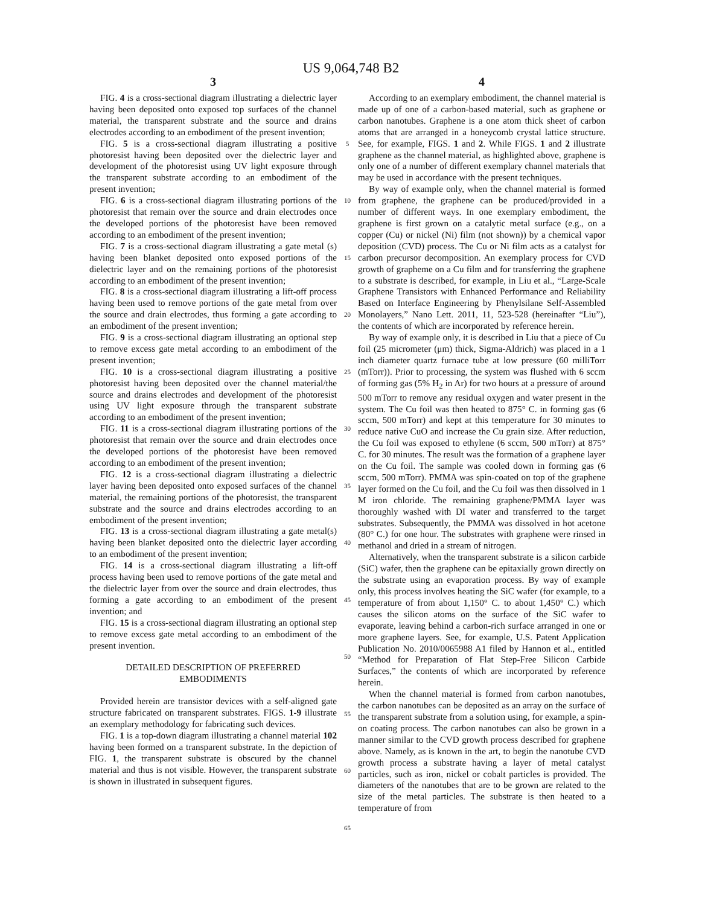US 9,064,748 B2
3
FIG. 4 is a cross-sectional diagram illustrating a dielectric layer having been deposited onto exposed top surfaces of the channel material, the transparent substrate and the source and drains electrodes according to an embodiment of the present invention;
FIG. 5 is a cross-sectional diagram illustrating a positive photoresist having been deposited over the dielectric layer and development of the photoresist using UV light exposure through the transparent substrate according to an embodiment of the present invention;
FIG. 6 is a cross-sectional diagram illustrating portions of the photoresist that remain over the source and drain electrodes once the developed portions of the photoresist have been removed according to an embodiment of the present invention;
FIG. 7 is a cross-sectional diagram illustrating a gate metal (s) having been blanket deposited onto exposed portions of the dielectric layer and on the remaining portions of the photoresist according to an embodiment of the present invention;
FIG. 8 is a cross-sectional diagram illustrating a lift-off process having been used to remove portions of the gate metal from over the source and drain electrodes, thus forming a gate according to an embodiment of the present invention;
FIG. 9 is a cross-sectional diagram illustrating an optional step to remove excess gate metal according to an embodiment of the present invention;
FIG. 10 is a cross-sectional diagram illustrating a positive photoresist having been deposited over the channel material/the source and drains electrodes and development of the photoresist using UV light exposure through the transparent substrate according to an embodiment of the present invention;
FIG. 11 is a cross-sectional diagram illustrating portions of the photoresist that remain over the source and drain electrodes once the developed portions of the photoresist have been removed according to an embodiment of the present invention;
FIG. 12 is a cross-sectional diagram illustrating a dielectric layer having been deposited onto exposed surfaces of the channel material, the remaining portions of the photoresist, the transparent substrate and the source and drains electrodes according to an embodiment of the present invention;
FIG. 13 is a cross-sectional diagram illustrating a gate metal(s) having been blanket deposited onto the dielectric layer according to an embodiment of the present invention;
FIG. 14 is a cross-sectional diagram illustrating a lift-off process having been used to remove portions of the gate metal and the dielectric layer from over the source and drain electrodes, thus forming a gate according to an embodiment of the present invention; and
FIG. 15 is a cross-sectional diagram illustrating an optional step to remove excess gate metal according to an embodiment of the present invention.
DETAILED DESCRIPTION OF PREFERRED
EMBODIMENTS
Provided herein are transistor devices with a self-aligned gate structure fabricated on transparent substrates. FIGS. 1-9 illustrate an exemplary methodology for fabricating such devices.
FIG. 1 is a top-down diagram illustrating a channel material 102 having been formed on a transparent substrate. In the depiction of FIG. 1, the transparent substrate is obscured by the channel material and thus is not visible. However, the transparent substrate is shown in illustrated in subsequent figures.
5
10
15
20
25
30
35
40
45
50
55
60
65
4
According to an exemplary embodiment, the channel material is made up of one of a carbon-based material, such as graphene or carbon nanotubes. Graphene is a one atom thick sheet of carbon atoms that are arranged in a honeycomb crystal lattice structure. See, for example, FIGS. 1 and 2. While FIGS. 1 and 2 illustrate graphene as the channel material, as highlighted above, graphene is only one of a number of different exemplary channel materials that may be used in accordance with the present techniques.
By way of example only, when the channel material is formed from graphene, the graphene can be produced/provided in a number of different ways. In one exemplary embodiment, the graphene is first grown on a catalytic metal surface (e.g., on a copper (Cu) or nickel (Ni) film (not shown)) by a chemical vapor deposition (CVD) process. The Cu or Ni film acts as a catalyst for carbon precursor decomposition. An exemplary process for CVD growth of grapheme on a Cu film and for transferring the graphene to a substrate is described, for example, in Liu et al., “Large-Scale Graphene Transistors with Enhanced Performance and Reliability Based on Interface Engineering by Phenylsilane Self-Assembled Monolayers,” Nano Lett. 2011, 11, 523-528 (hereinafter “Liu”), the contents of which are incorporated by reference herein.
By way of example only, it is described in Liu that a piece of Cu foil (25 micrometer (μm) thick, Sigma-Aldrich) was placed in a 1 inch diameter quartz furnace tube at low pressure (60 milliTorr (mTorr)). Prior to processing, the system was flushed with 6 sccm of forming gas (5% H<sub>2</sub> in Ar) for two hours at a pressure of around 500 mTorr to remove any residual oxygen and water present in the system. The Cu foil was then heated to 875° C. in forming gas (6 sccm, 500 mTorr) and kept at this temperature for 30 minutes to reduce native CuO and increase the Cu grain size. After reduction, the Cu foil was exposed to ethylene (6 sccm, 500 mTorr) at 875° C. for 30 minutes. The result was the formation of a graphene layer on the Cu foil. The sample was cooled down in forming gas (6 sccm, 500 mTorr). PMMA was spin-coated on top of the graphene layer formed on the Cu foil, and the Cu foil was then dissolved in 1 M iron chloride. The remaining graphene/PMMA layer was thoroughly washed with DI water and transferred to the target substrates. Subsequently, the PMMA was dissolved in hot acetone (80° C.) for one hour. The substrates with graphene were rinsed in methanol and dried in a stream of nitrogen.
Alternatively, when the transparent substrate is a silicon carbide (SiC) wafer, then the graphene can be epitaxially grown directly on the substrate using an evaporation process. By way of example only, this process involves heating the SiC wafer (for example, to a temperature of from about 1,150° C. to about 1,450° C.) which causes the silicon atoms on the surface of the SiC wafer to evaporate, leaving behind a carbon-rich surface arranged in one or more graphene layers. See, for example, U.S. Patent Application Publication No. 2010/0065988 A1 filed by Hannon et al., entitled “Method for Preparation of Flat Step-Free Silicon Carbide Surfaces,” the contents of which are incorporated by reference herein.
When the channel material is formed from carbon nanotubes, the carbon nanotubes can be deposited as an array on the surface of the transparent substrate from a solution using, for example, a spin-on coating process. The carbon nanotubes can also be grown in a manner similar to the CVD growth process described for graphene above. Namely, as is known in the art, to begin the nanotube CVD growth process a substrate having a layer of metal catalyst particles, such as iron, nickel or cobalt particles is provided. The diameters of the nanotubes that are to be grown are related to the size of the metal particles. The substrate is then heated to a temperature of from